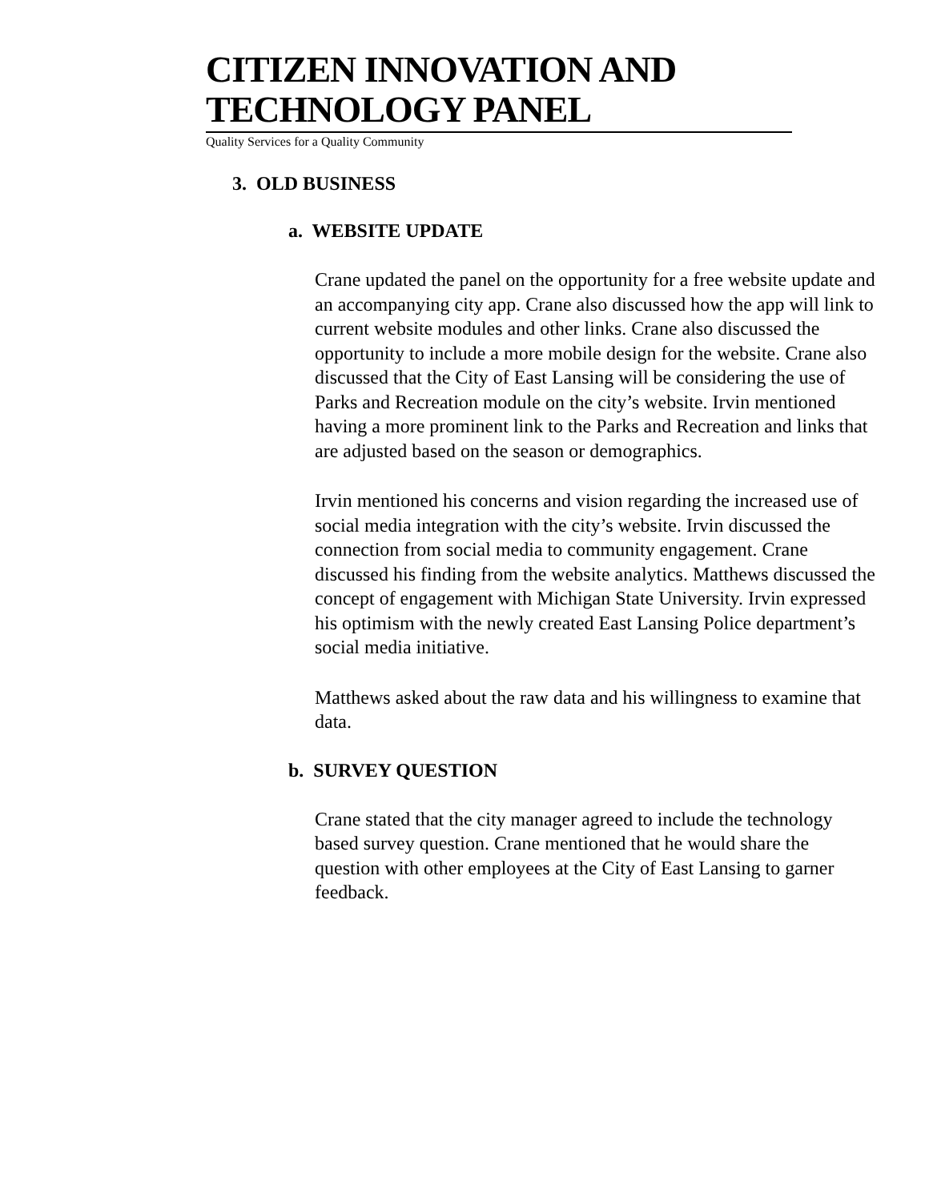CITIZEN INNOVATION AND TECHNOLOGY PANEL
Quality Services for a Quality Community
3. OLD BUSINESS
a. WEBSITE UPDATE
Crane updated the panel on the opportunity for a free website update and an accompanying city app. Crane also discussed how the app will link to current website modules and other links. Crane also discussed the opportunity to include a more mobile design for the website. Crane also discussed that the City of East Lansing will be considering the use of Parks and Recreation module on the city’s website. Irvin mentioned having a more prominent link to the Parks and Recreation and links that are adjusted based on the season or demographics.
Irvin mentioned his concerns and vision regarding the increased use of social media integration with the city’s website. Irvin discussed the connection from social media to community engagement. Crane discussed his finding from the website analytics. Matthews discussed the concept of engagement with Michigan State University. Irvin expressed his optimism with the newly created East Lansing Police department’s social media initiative.
Matthews asked about the raw data and his willingness to examine that data.
b. SURVEY QUESTION
Crane stated that the city manager agreed to include the technology based survey question. Crane mentioned that he would share the question with other employees at the City of East Lansing to garner feedback.